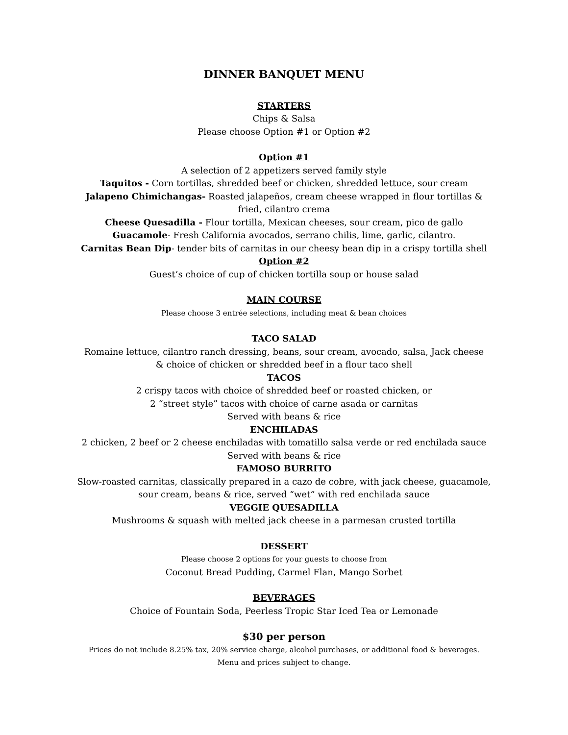DINNER BANQUET MENU
STARTERS
Chips & Salsa
Please choose Option #1 or Option #2
Option #1
A selection of 2 appetizers served family style
Taquitos - Corn tortillas, shredded beef or chicken, shredded lettuce, sour cream
Jalapeno Chimichangas- Roasted jalapeños, cream cheese wrapped in flour tortillas &
fried, cilantro crema
Cheese Quesadilla - Flour tortilla, Mexican cheeses, sour cream, pico de gallo
Guacamole- Fresh California avocados, serrano chilis, lime, garlic, cilantro.
Carnitas Bean Dip- tender bits of carnitas in our cheesy bean dip in a crispy tortilla shell
Option #2
Guest’s choice of cup of chicken tortilla soup or house salad
MAIN COURSE
Please choose 3 entrée selections, including meat & bean choices
TACO SALAD
Romaine lettuce, cilantro ranch dressing, beans, sour cream, avocado, salsa, Jack cheese
& choice of chicken or shredded beef in a flour taco shell
TACOS
2 crispy tacos with choice of shredded beef or roasted chicken, or
2 “street style” tacos with choice of carne asada or carnitas
Served with beans & rice
ENCHILADAS
2 chicken, 2 beef or 2 cheese enchiladas with tomatillo salsa verde or red enchilada sauce
Served with beans & rice
FAMOSO BURRITO
Slow-roasted carnitas, classically prepared in a cazo de cobre, with jack cheese, guacamole,
sour cream, beans & rice, served “wet” with red enchilada sauce
VEGGIE QUESADILLA
Mushrooms & squash with melted jack cheese in a parmesan crusted tortilla
DESSERT
Please choose 2 options for your guests to choose from
Coconut Bread Pudding, Carmel Flan, Mango Sorbet
BEVERAGES
Choice of Fountain Soda, Peerless Tropic Star Iced Tea or Lemonade
$30 per person
Prices do not include 8.25% tax, 20% service charge, alcohol purchases, or additional food & beverages.
Menu and prices subject to change.